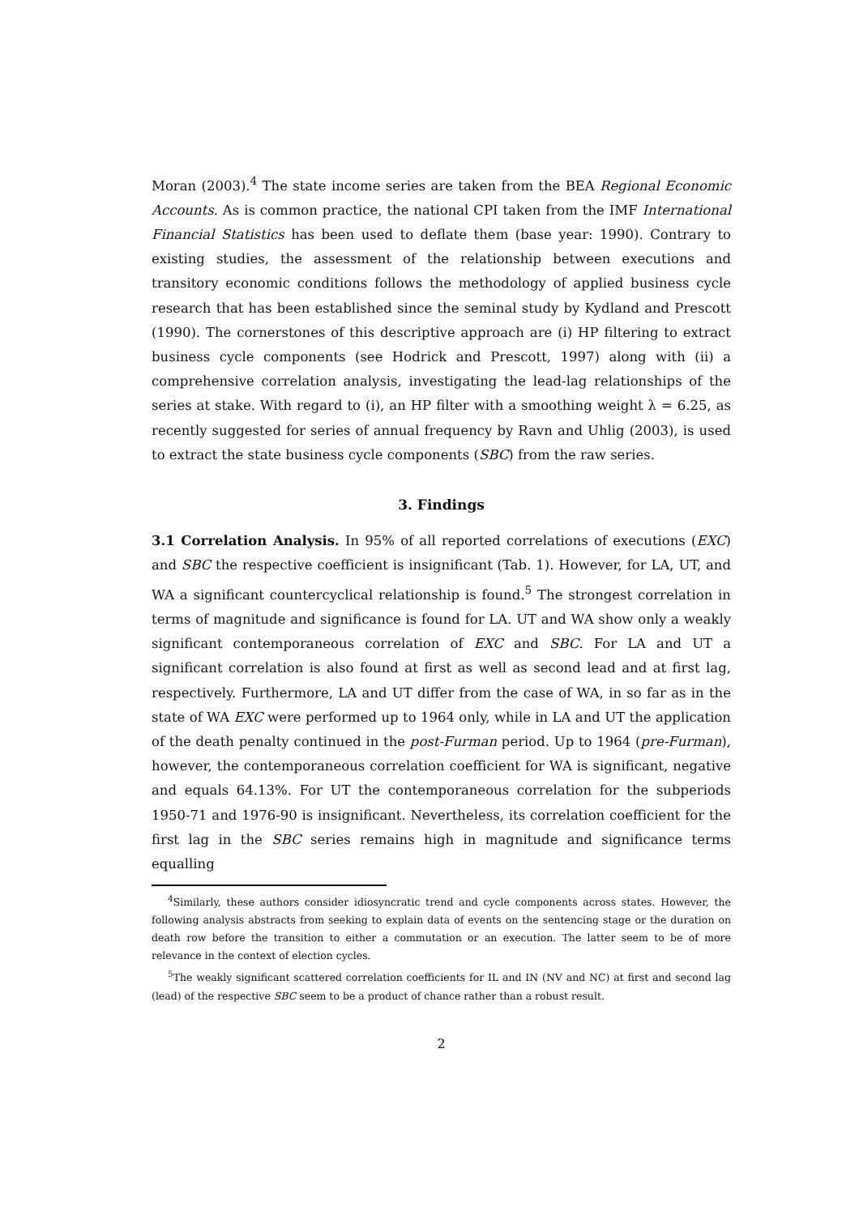Moran (2003).<sup>4</sup> The state income series are taken from the BEA Regional Economic Accounts. As is common practice, the national CPI taken from the IMF International Financial Statistics has been used to deflate them (base year: 1990). Contrary to existing studies, the assessment of the relationship between executions and transitory economic conditions follows the methodology of applied business cycle research that has been established since the seminal study by Kydland and Prescott (1990). The cornerstones of this descriptive approach are (i) HP filtering to extract business cycle components (see Hodrick and Prescott, 1997) along with (ii) a comprehensive correlation analysis, investigating the lead-lag relationships of the series at stake. With regard to (i), an HP filter with a smoothing weight λ = 6.25, as recently suggested for series of annual frequency by Ravn and Uhlig (2003), is used to extract the state business cycle components (SBC) from the raw series.
3. Findings
3.1 Correlation Analysis. In 95% of all reported correlations of executions (EXC) and SBC the respective coefficient is insignificant (Tab. 1). However, for LA, UT, and WA a significant countercyclical relationship is found.<sup>5</sup> The strongest correlation in terms of magnitude and significance is found for LA. UT and WA show only a weakly significant contemporaneous correlation of EXC and SBC. For LA and UT a significant correlation is also found at first as well as second lead and at first lag, respectively. Furthermore, LA and UT differ from the case of WA, in so far as in the state of WA EXC were performed up to 1964 only, while in LA and UT the application of the death penalty continued in the post-Furman period. Up to 1964 (pre-Furman), however, the contemporaneous correlation coefficient for WA is significant, negative and equals 64.13%. For UT the contemporaneous correlation for the subperiods 1950-71 and 1976-90 is insignificant. Nevertheless, its correlation coefficient for the first lag in the SBC series remains high in magnitude and significance terms equalling
<sup>4</sup> Similarly, these authors consider idiosyncratic trend and cycle components across states. However, the following analysis abstracts from seeking to explain data of events on the sentencing stage or the duration on death row before the transition to either a commutation or an execution. The latter seem to be of more relevance in the context of election cycles.
<sup>5</sup> The weakly significant scattered correlation coefficients for IL and IN (NV and NC) at first and second lag (lead) of the respective SBC seem to be a product of chance rather than a robust result.
2